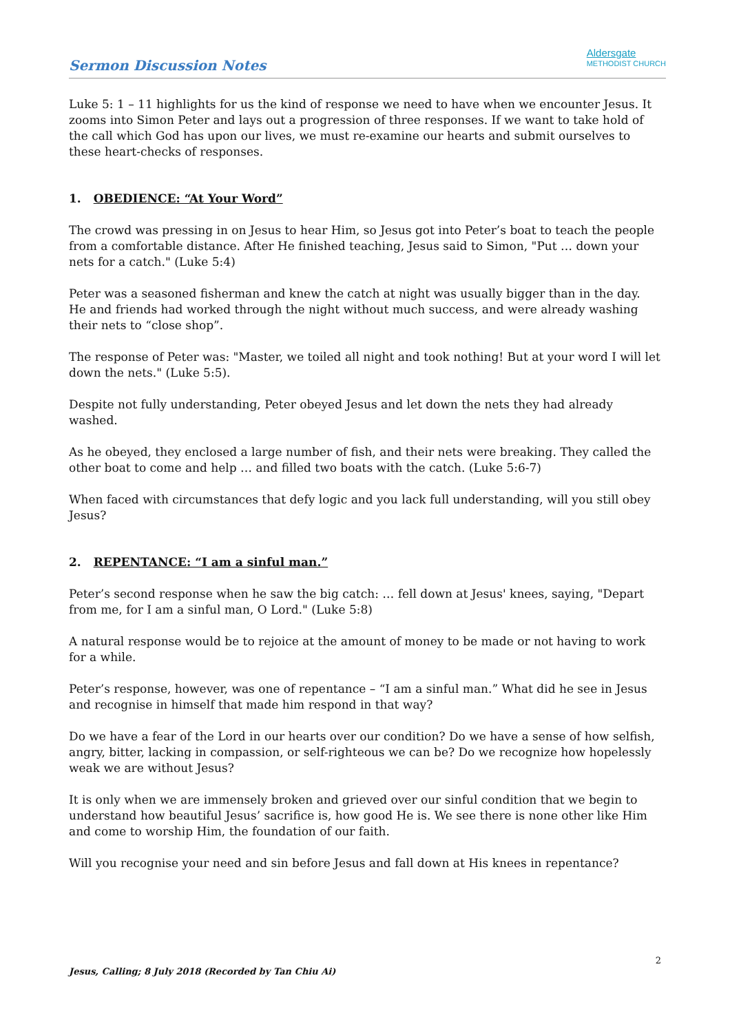Sermon Discussion Notes
Aldersgate
METHODIST CHURCH
Luke 5: 1 – 11 highlights for us the kind of response we need to have when we encounter Jesus. It zooms into Simon Peter and lays out a progression of three responses. If we want to take hold of the call which God has upon our lives, we must re-examine our hearts and submit ourselves to these heart-checks of responses.
1. OBEDIENCE: “At Your Word”
The crowd was pressing in on Jesus to hear Him, so Jesus got into Peter’s boat to teach the people from a comfortable distance. After He finished teaching, Jesus said to Simon, "Put … down your nets for a catch." (Luke 5:4)
Peter was a seasoned fisherman and knew the catch at night was usually bigger than in the day. He and friends had worked through the night without much success, and were already washing their nets to “close shop”.
The response of Peter was: "Master, we toiled all night and took nothing! But at your word I will let down the nets." (Luke 5:5).
Despite not fully understanding, Peter obeyed Jesus and let down the nets they had already washed.
As he obeyed, they enclosed a large number of fish, and their nets were breaking. They called the other boat to come and help … and filled two boats with the catch. (Luke 5:6-7)
When faced with circumstances that defy logic and you lack full understanding, will you still obey Jesus?
2. REPENTANCE: “I am a sinful man.”
Peter’s second response when he saw the big catch: … fell down at Jesus' knees, saying, "Depart from me, for I am a sinful man, O Lord." (Luke 5:8)
A natural response would be to rejoice at the amount of money to be made or not having to work for a while.
Peter’s response, however, was one of repentance – “I am a sinful man.” What did he see in Jesus and recognise in himself that made him respond in that way?
Do we have a fear of the Lord in our hearts over our condition? Do we have a sense of how selfish, angry, bitter, lacking in compassion, or self-righteous we can be? Do we recognize how hopelessly weak we are without Jesus?
It is only when we are immensely broken and grieved over our sinful condition that we begin to understand how beautiful Jesus’ sacrifice is, how good He is. We see there is none other like Him and come to worship Him, the foundation of our faith.
Will you recognise your need and sin before Jesus and fall down at His knees in repentance?
2
Jesus, Calling; 8 July 2018 (Recorded by Tan Chiu Ai)